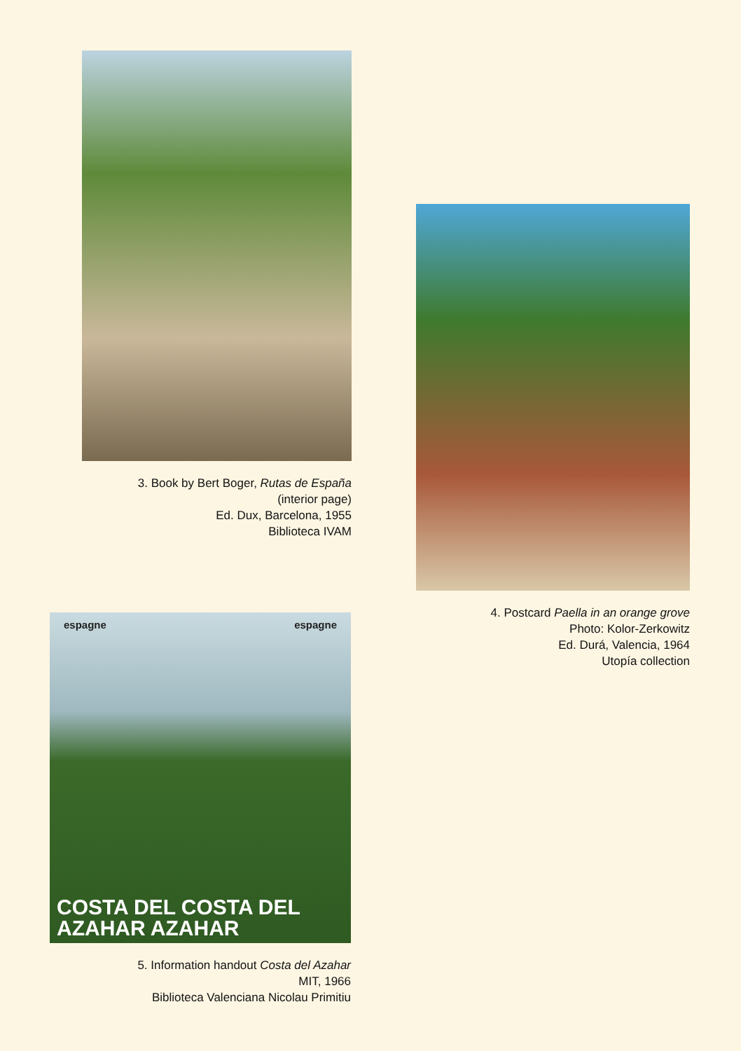3. Book by Bert Boger, Rutas de España
(interior page)
Ed. Dux, Barcelona, 1955
Biblioteca IVAM
4. Postcard Paella in an orange grove
Photo: Kolor-Zerkowitz
Ed. Durá, Valencia, 1964
Utopía collection
espagne espagne
COSTA DEL COSTA DEL
AZAHAR AZAHAR
5. Information handout Costa del Azahar
MIT, 1966
Biblioteca Valenciana Nicolau Primitiu